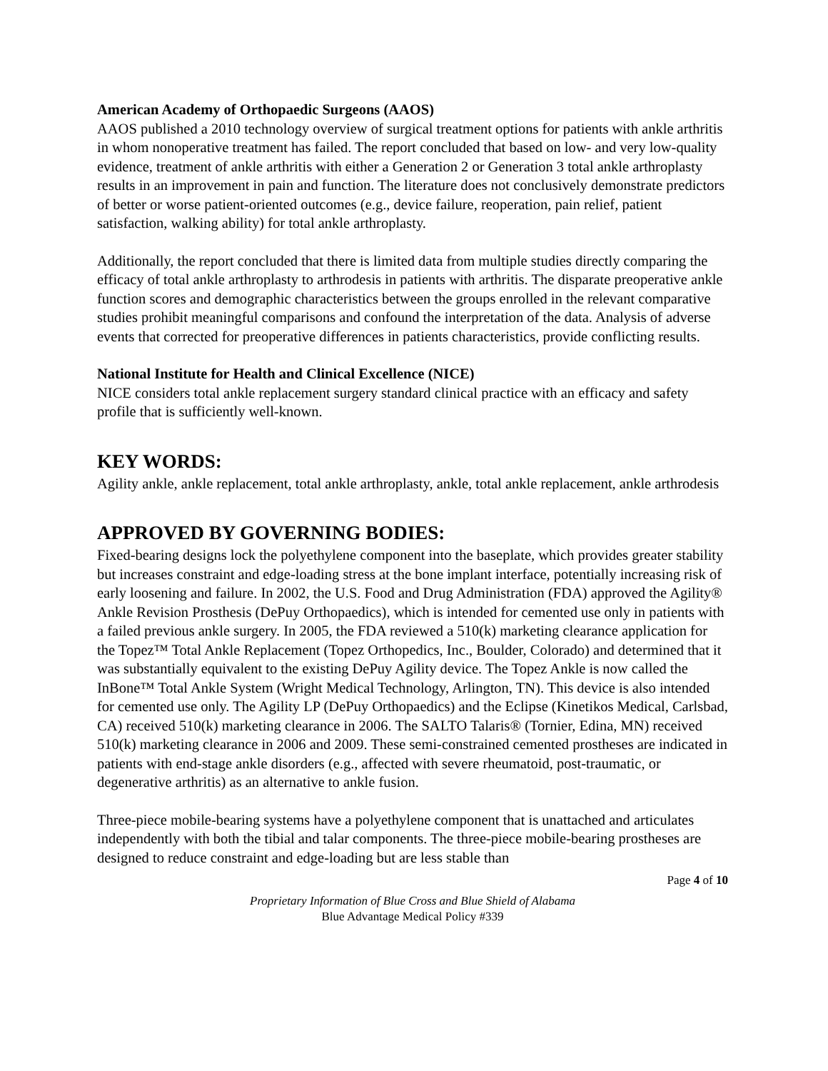American Academy of Orthopaedic Surgeons (AAOS)
AAOS published a 2010 technology overview of surgical treatment options for patients with ankle arthritis in whom nonoperative treatment has failed. The report concluded that based on low- and very low-quality evidence, treatment of ankle arthritis with either a Generation 2 or Generation 3 total ankle arthroplasty results in an improvement in pain and function. The literature does not conclusively demonstrate predictors of better or worse patient-oriented outcomes (e.g., device failure, reoperation, pain relief, patient satisfaction, walking ability) for total ankle arthroplasty.
Additionally, the report concluded that there is limited data from multiple studies directly comparing the efficacy of total ankle arthroplasty to arthrodesis in patients with arthritis. The disparate preoperative ankle function scores and demographic characteristics between the groups enrolled in the relevant comparative studies prohibit meaningful comparisons and confound the interpretation of the data. Analysis of adverse events that corrected for preoperative differences in patients characteristics, provide conflicting results.
National Institute for Health and Clinical Excellence (NICE)
NICE considers total ankle replacement surgery standard clinical practice with an efficacy and safety profile that is sufficiently well-known.
KEY WORDS:
Agility ankle, ankle replacement, total ankle arthroplasty, ankle, total ankle replacement, ankle arthrodesis
APPROVED BY GOVERNING BODIES:
Fixed-bearing designs lock the polyethylene component into the baseplate, which provides greater stability but increases constraint and edge-loading stress at the bone implant interface, potentially increasing risk of early loosening and failure. In 2002, the U.S. Food and Drug Administration (FDA) approved the Agility® Ankle Revision Prosthesis (DePuy Orthopaedics), which is intended for cemented use only in patients with a failed previous ankle surgery. In 2005, the FDA reviewed a 510(k) marketing clearance application for the Topez™ Total Ankle Replacement (Topez Orthopedics, Inc., Boulder, Colorado) and determined that it was substantially equivalent to the existing DePuy Agility device. The Topez Ankle is now called the InBone™ Total Ankle System (Wright Medical Technology, Arlington, TN). This device is also intended for cemented use only. The Agility LP (DePuy Orthopaedics) and the Eclipse (Kinetikos Medical, Carlsbad, CA) received 510(k) marketing clearance in 2006. The SALTO Talaris® (Tornier, Edina, MN) received 510(k) marketing clearance in 2006 and 2009. These semi-constrained cemented prostheses are indicated in patients with end-stage ankle disorders (e.g., affected with severe rheumatoid, post-traumatic, or degenerative arthritis) as an alternative to ankle fusion.
Three-piece mobile-bearing systems have a polyethylene component that is unattached and articulates independently with both the tibial and talar components. The three-piece mobile-bearing prostheses are designed to reduce constraint and edge-loading but are less stable than
Page 4 of 10
Proprietary Information of Blue Cross and Blue Shield of Alabama
Blue Advantage Medical Policy #339